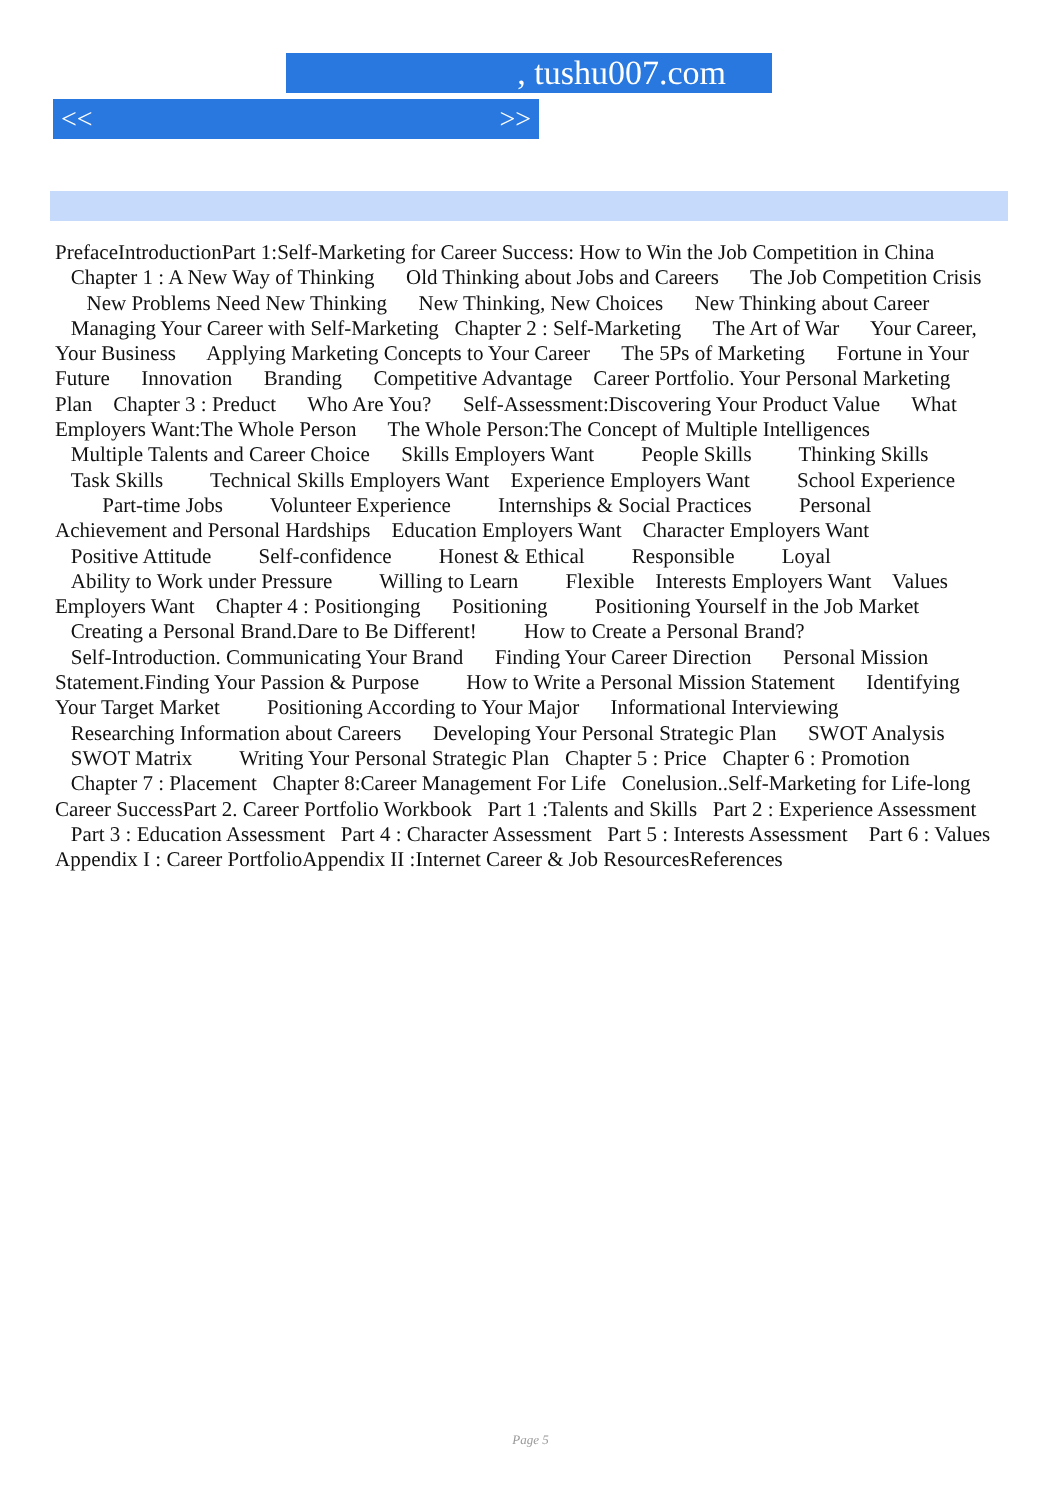, tushu007.com
<< >>
PrefaceIntroductionPart 1:Self-Marketing for Career Success: How to Win the Job Competition in China Chapter 1 : A New Way of Thinking Old Thinking about Jobs and Careers The Job Competition Crisis New Problems Need New Thinking New Thinking, New Choices New Thinking about Career Managing Your Career with Self-Marketing Chapter 2 : Self-Marketing The Art of War Your Career, Your Business Applying Marketing Concepts to Your Career The 5Ps of Marketing Fortune in Your Future Innovation Branding Competitive Advantage Career Portfolio. Your Personal Marketing Plan Chapter 3 : Preduct Who Are You? Self-Assessment:Discovering Your Product Value What Employers Want:The Whole Person The Whole Person:The Concept of Multiple Intelligences Multiple Talents and Career Choice Skills Employers Want People Skills Thinking Skills Task Skills Technical Skills Employers Want Experience Employers Want School Experience Part-time Jobs Volunteer Experience Internships & Social Practices Personal Achievement and Personal Hardships Education Employers Want Character Employers Want Positive Attitude Self-confidence Honest & Ethical Responsible Loyal Ability to Work under Pressure Willing to Learn Flexible Interests Employers Want Values Employers Want Chapter 4 : Positionging Positioning Positioning Yourself in the Job Market Creating a Personal Brand.Dare to Be Different! How to Create a Personal Brand? Self-Introduction. Communicating Your Brand Finding Your Career Direction Personal Mission Statement.Finding Your Passion & Purpose How to Write a Personal Mission Statement Identifying Your Target Market Positioning According to Your Major Informational Interviewing Researching Information about Careers Developing Your Personal Strategic Plan SWOT Analysis SWOT Matrix Writing Your Personal Strategic Plan Chapter 5 : Price Chapter 6 : Promotion Chapter 7 : Placement Chapter 8:Career Management For Life Conelusion..Self-Marketing for Life-long Career SuccessPart 2. Career Portfolio Workbook Part 1 :Talents and Skills Part 2 : Experience Assessment Part 3 : Education Assessment Part 4 : Character Assessment Part 5 : Interests Assessment Part 6 : Values Appendix I : Career PortfolioAppendix II :Internet Career & Job ResourcesReferences
Page 5